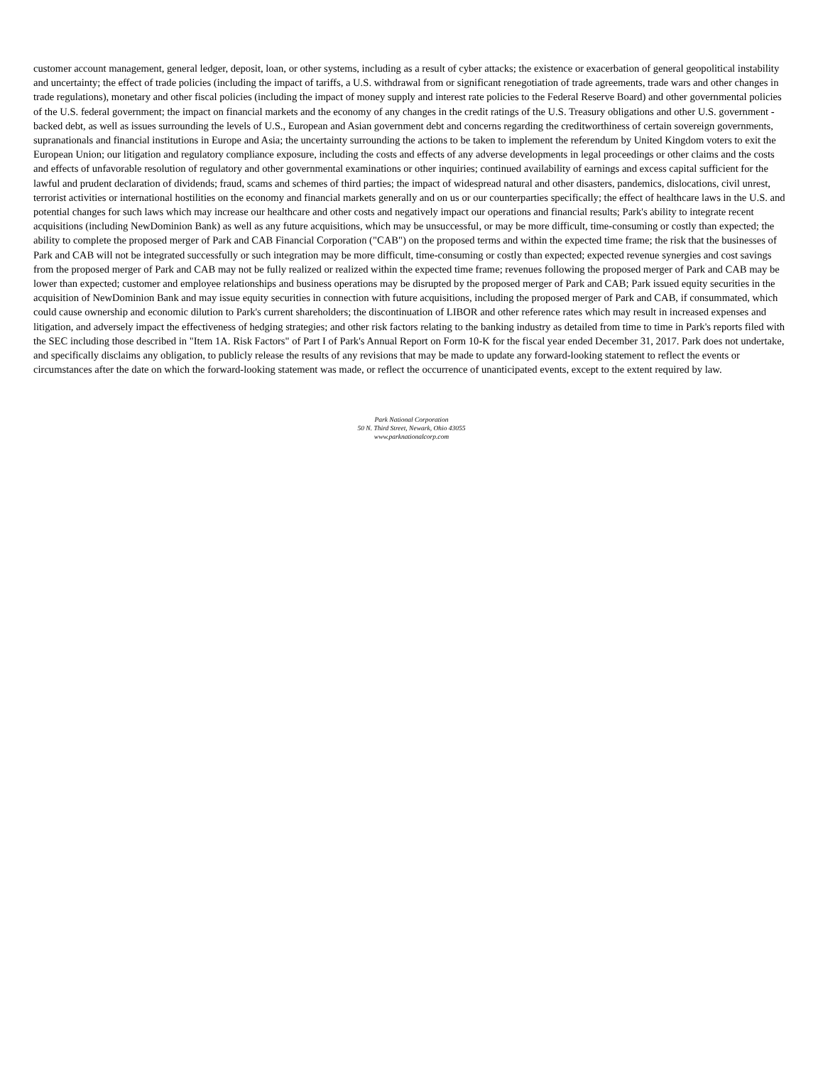customer account management, general ledger, deposit, loan, or other systems, including as a result of cyber attacks; the existence or exacerbation of general geopolitical instability and uncertainty; the effect of trade policies (including the impact of tariffs, a U.S. withdrawal from or significant renegotiation of trade agreements, trade wars and other changes in trade regulations), monetary and other fiscal policies (including the impact of money supply and interest rate policies to the Federal Reserve Board) and other governmental policies of the U.S. federal government; the impact on financial markets and the economy of any changes in the credit ratings of the U.S. Treasury obligations and other U.S. government - backed debt, as well as issues surrounding the levels of U.S., European and Asian government debt and concerns regarding the creditworthiness of certain sovereign governments, supranationals and financial institutions in Europe and Asia; the uncertainty surrounding the actions to be taken to implement the referendum by United Kingdom voters to exit the European Union; our litigation and regulatory compliance exposure, including the costs and effects of any adverse developments in legal proceedings or other claims and the costs and effects of unfavorable resolution of regulatory and other governmental examinations or other inquiries; continued availability of earnings and excess capital sufficient for the lawful and prudent declaration of dividends; fraud, scams and schemes of third parties; the impact of widespread natural and other disasters, pandemics, dislocations, civil unrest, terrorist activities or international hostilities on the economy and financial markets generally and on us or our counterparties specifically; the effect of healthcare laws in the U.S. and potential changes for such laws which may increase our healthcare and other costs and negatively impact our operations and financial results; Park's ability to integrate recent acquisitions (including NewDominion Bank) as well as any future acquisitions, which may be unsuccessful, or may be more difficult, time-consuming or costly than expected; the ability to complete the proposed merger of Park and CAB Financial Corporation ("CAB") on the proposed terms and within the expected time frame; the risk that the businesses of Park and CAB will not be integrated successfully or such integration may be more difficult, time-consuming or costly than expected; expected revenue synergies and cost savings from the proposed merger of Park and CAB may not be fully realized or realized within the expected time frame; revenues following the proposed merger of Park and CAB may be lower than expected; customer and employee relationships and business operations may be disrupted by the proposed merger of Park and CAB; Park issued equity securities in the acquisition of NewDominion Bank and may issue equity securities in connection with future acquisitions, including the proposed merger of Park and CAB, if consummated, which could cause ownership and economic dilution to Park's current shareholders; the discontinuation of LIBOR and other reference rates which may result in increased expenses and litigation, and adversely impact the effectiveness of hedging strategies; and other risk factors relating to the banking industry as detailed from time to time in Park's reports filed with the SEC including those described in "Item 1A. Risk Factors" of Part I of Park's Annual Report on Form 10-K for the fiscal year ended December 31, 2017. Park does not undertake, and specifically disclaims any obligation, to publicly release the results of any revisions that may be made to update any forward-looking statement to reflect the events or circumstances after the date on which the forward-looking statement was made, or reflect the occurrence of unanticipated events, except to the extent required by law.
Park National Corporation
50 N. Third Street, Newark, Ohio 43055
www.parknationalcorp.com